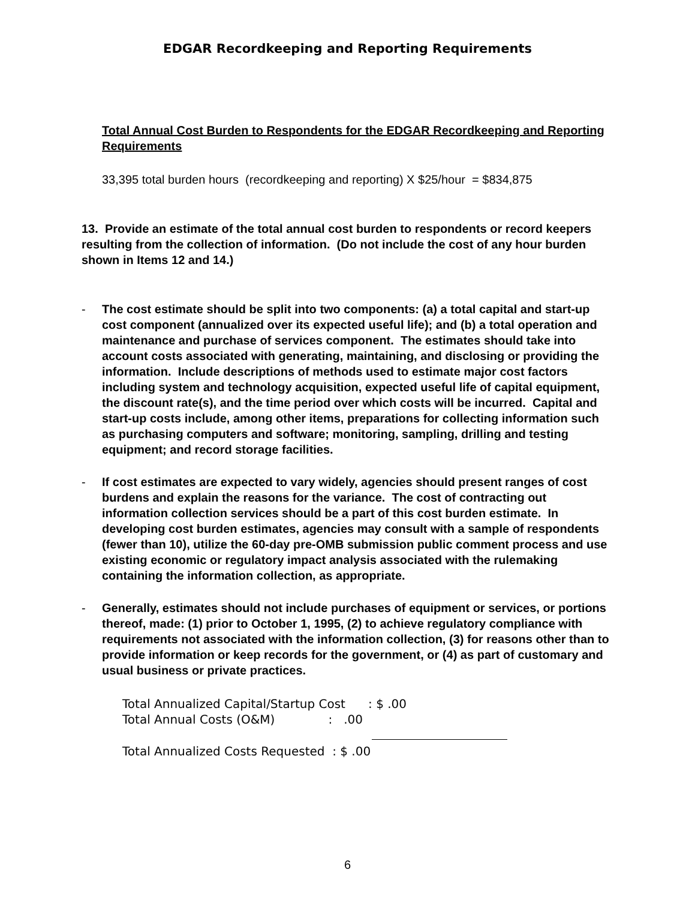EDGAR Recordkeeping and Reporting Requirements
Total Annual Cost Burden to Respondents for the EDGAR Recordkeeping and Reporting Requirements
33,395 total burden hours (recordkeeping and reporting) X $25/hour = $834,875
13. Provide an estimate of the total annual cost burden to respondents or record keepers resulting from the collection of information. (Do not include the cost of any hour burden shown in Items 12 and 14.)
- The cost estimate should be split into two components: (a) a total capital and start-up cost component (annualized over its expected useful life); and (b) a total operation and maintenance and purchase of services component. The estimates should take into account costs associated with generating, maintaining, and disclosing or providing the information. Include descriptions of methods used to estimate major cost factors including system and technology acquisition, expected useful life of capital equipment, the discount rate(s), and the time period over which costs will be incurred. Capital and start-up costs include, among other items, preparations for collecting information such as purchasing computers and software; monitoring, sampling, drilling and testing equipment; and record storage facilities.
- If cost estimates are expected to vary widely, agencies should present ranges of cost burdens and explain the reasons for the variance. The cost of contracting out information collection services should be a part of this cost burden estimate. In developing cost burden estimates, agencies may consult with a sample of respondents (fewer than 10), utilize the 60-day pre-OMB submission public comment process and use existing economic or regulatory impact analysis associated with the rulemaking containing the information collection, as appropriate.
- Generally, estimates should not include purchases of equipment or services, or portions thereof, made: (1) prior to October 1, 1995, (2) to achieve regulatory compliance with requirements not associated with the information collection, (3) for reasons other than to provide information or keep records for the government, or (4) as part of customary and usual business or private practices.
Total Annualized Capital/Startup Cost : $ .00
Total Annual Costs (O&M) : .00
Total Annualized Costs Requested : $ .00
6